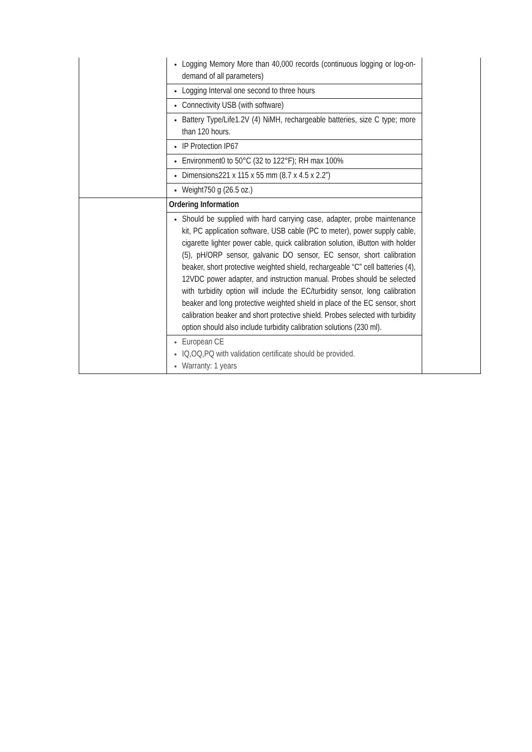| | Logging Memory More than 40,000 records (continuous logging or log-on-demand of all parameters) | |
| | Logging Interval one second to three hours | |
| | Connectivity USB (with software) | |
| | Battery Type/Life1.2V (4) NiMH, rechargeable batteries, size C type; more than 120 hours. | |
| | IP Protection IP67 | |
| | Environment0 to 50°C (32 to 122°F); RH max 100% | |
| | Dimensions221 x 115 x 55 mm (8.7 x 4.5 x 2.2”) | |
| | Weight750 g (26.5 oz.) | |
| | Ordering Information | |
| | Should be supplied with hard carrying case, adapter, probe maintenance kit, PC application software, USB cable (PC to meter), power supply cable, cigarette lighter power cable, quick calibration solution, iButton with holder (5), pH/ORP sensor, galvanic DO sensor, EC sensor, short calibration beaker, short protective weighted shield, rechargeable “C” cell batteries (4), 12VDC power adapter, and instruction manual. Probes should be selected with turbidity option will include the EC/turbidity sensor, long calibration beaker and long protective weighted shield in place of the EC sensor, short calibration beaker and short protective shield. Probes selected with turbidity option should also include turbidity calibration solutions (230 ml). | |
| | European CE IQ,OQ,PQ with validation certificate should be provided. Warranty: 1 years | |